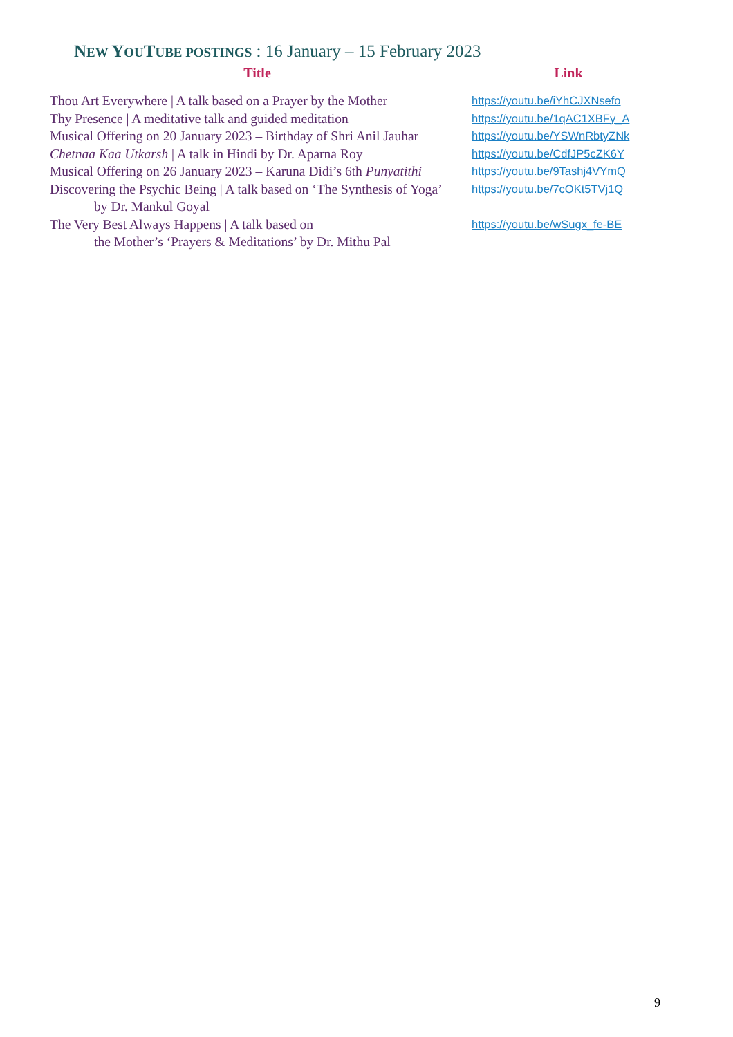NEW YOU TUBE POSTINGS : 16 January – 15 February 2023
| Title | Link |
| --- | --- |
| Thou Art Everywhere / A talk based on a Prayer by the Mother | https://youtu.be/iYhCJXNsefo |
| Thy Presence / A meditative talk and guided meditation | https://youtu.be/1qAC1XBFy_A |
| Musical Offering on 20 January 2023 – Birthday of Shri Anil Jauhar | https://youtu.be/YSWnRbtyZNk |
| Chetnaa Kaa Utkarsh / A talk in Hindi by Dr. Aparna Roy | https://youtu.be/CdfJP5cZK6Y |
| Musical Offering on 26 January 2023 – Karuna Didi’s 6th Punyatithi | https://youtu.be/9Tashj4VYmQ |
| Discovering the Psychic Being / A talk based on ‘The Synthesis of Yoga’ by Dr. Mankul Goyal | https://youtu.be/7cOKt5TVj1Q |
| The Very Best Always Happens / A talk based on the Mother’s ‘Prayers & Meditations’ by Dr. Mithu Pal | https://youtu.be/wSugx_fe-BE |
9